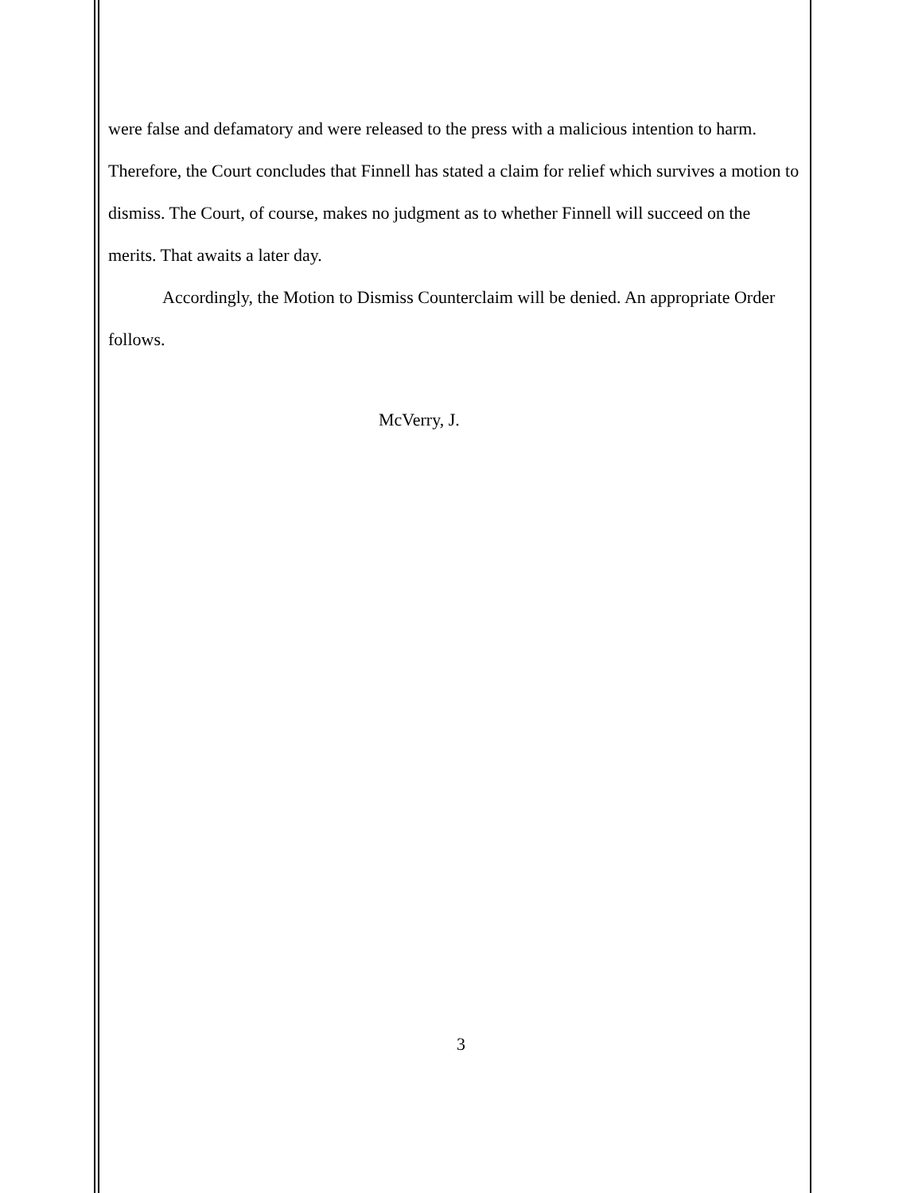were false and defamatory and were released to the press with a malicious intention to harm. Therefore, the Court concludes that Finnell has stated a claim for relief which survives a motion to dismiss. The Court, of course, makes no judgment as to whether Finnell will succeed on the merits. That awaits a later day.
Accordingly, the Motion to Dismiss Counterclaim will be denied. An appropriate Order follows.
McVerry, J.
3